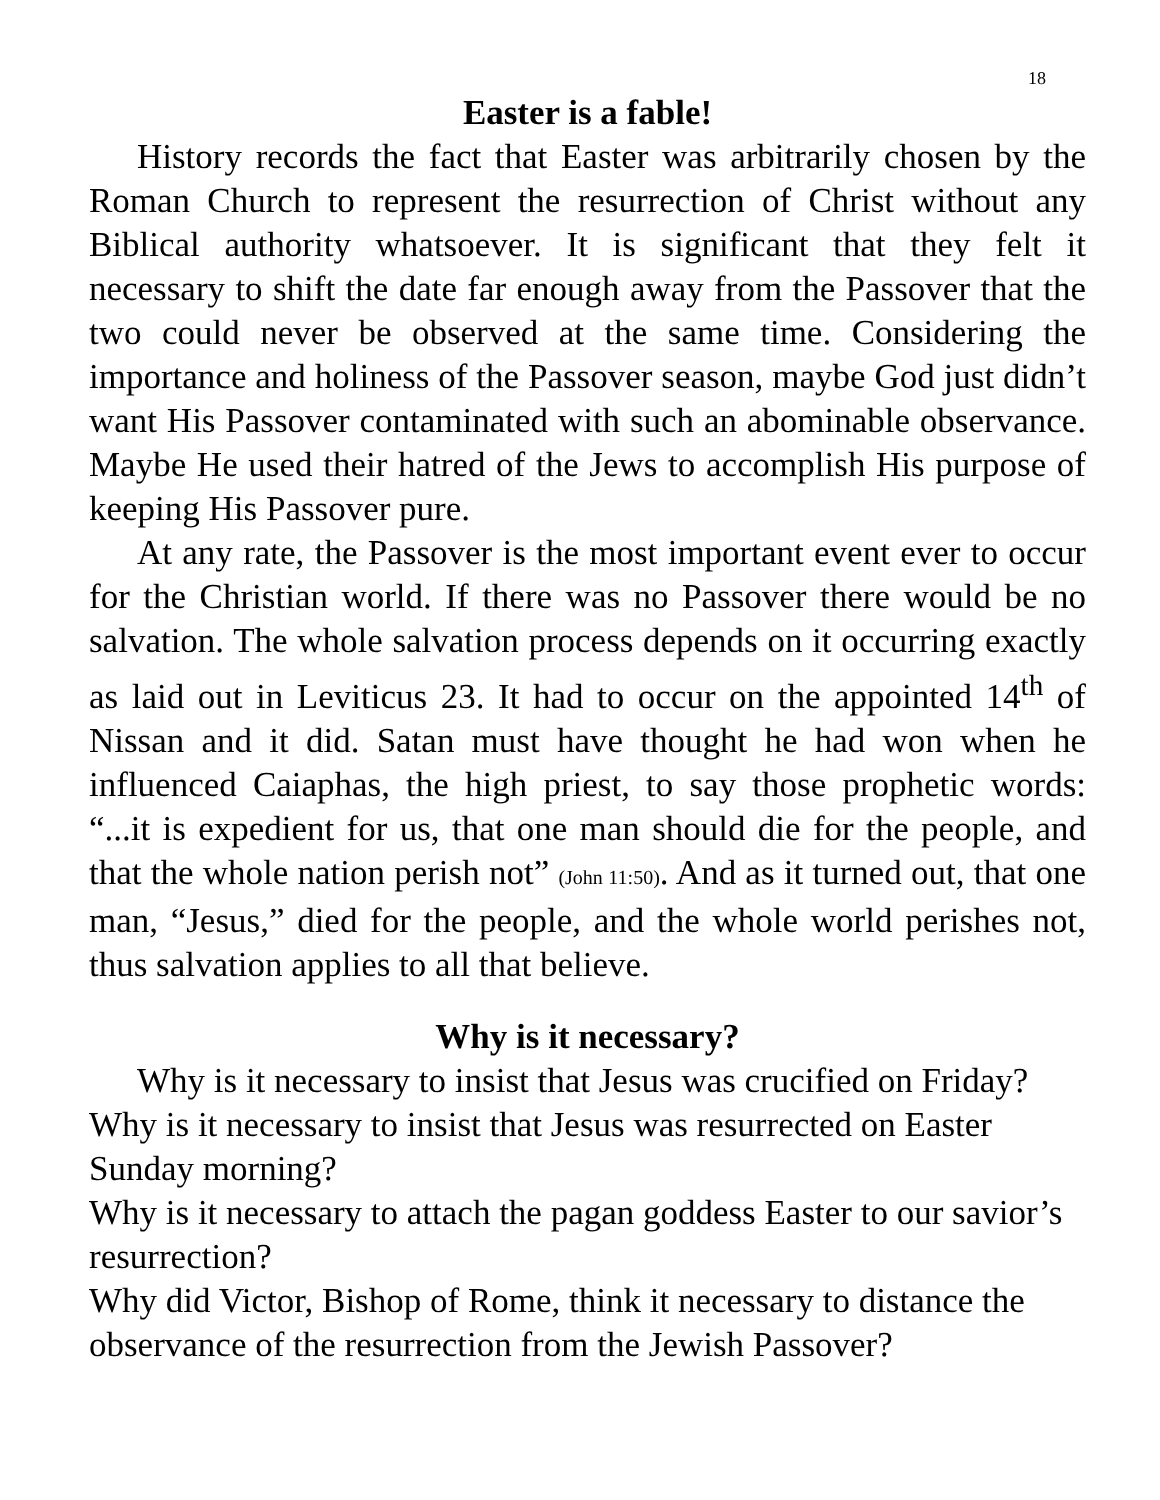18
Easter is a fable!
History records the fact that Easter was arbitrarily chosen by the Roman Church to represent the resurrection of Christ without any Biblical authority whatsoever. It is significant that they felt it necessary to shift the date far enough away from the Passover that the two could never be observed at the same time. Considering the importance and holiness of the Passover season, maybe God just didn’t want His Passover contaminated with such an abominable observance. Maybe He used their hatred of the Jews to accomplish His purpose of keeping His Passover pure.
At any rate, the Passover is the most important event ever to occur for the Christian world. If there was no Passover there would be no salvation. The whole salvation process depends on it occurring exactly as laid out in Leviticus 23. It had to occur on the appointed 14<sup>th</sup> of Nissan and it did. Satan must have thought he had won when he influenced Caiaphas, the high priest, to say those prophetic words: “...it is expedient for us, that one man should die for the people, and that the whole nation perish not” (John 11:50). And as it turned out, that one man, “Jesus,” died for the people, and the whole world perishes not, thus salvation applies to all that believe.
Why is it necessary?
Why is it necessary to insist that Jesus was crucified on Friday?
Why is it necessary to insist that Jesus was resurrected on Easter Sunday morning?
Why is it necessary to attach the pagan goddess Easter to our savior’s resurrection?
Why did Victor, Bishop of Rome, think it necessary to distance the observance of the resurrection from the Jewish Passover?